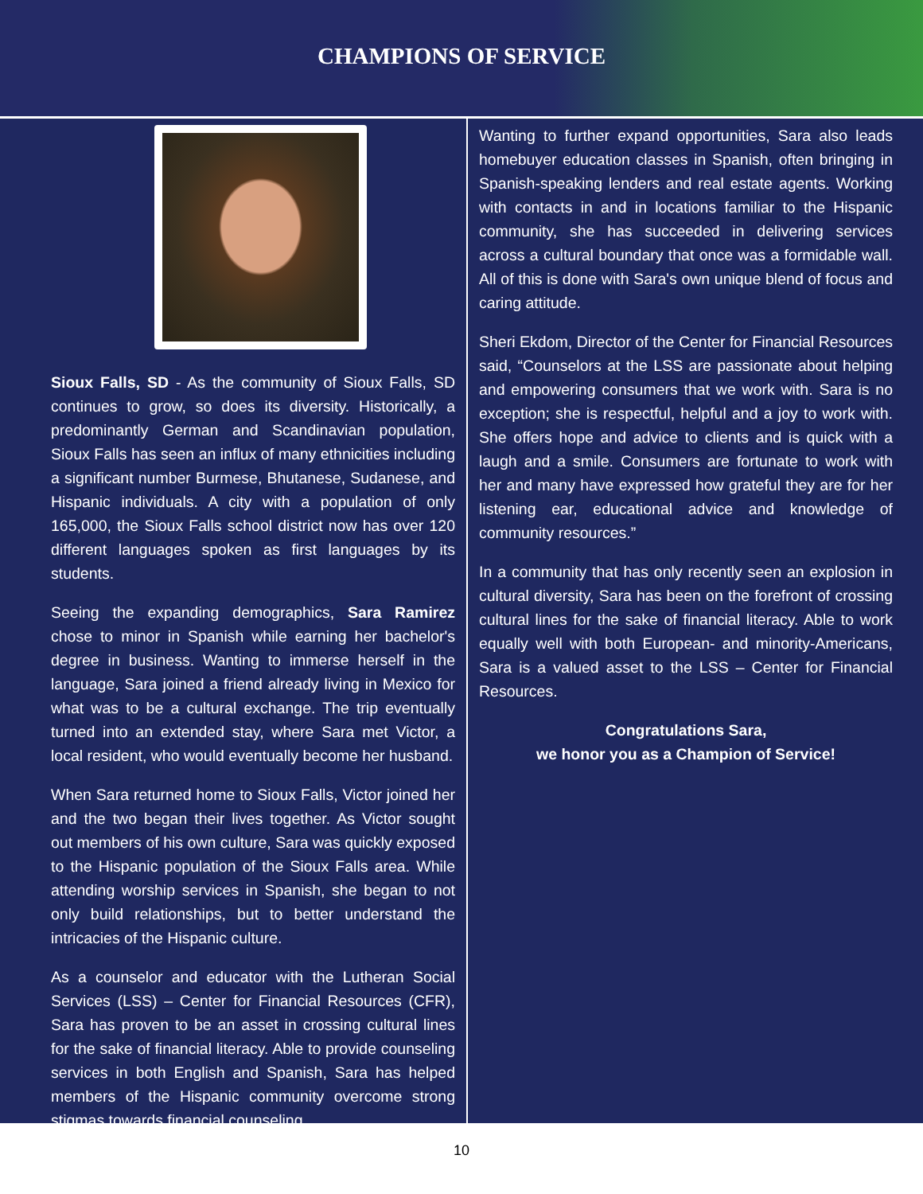CHAMPIONS OF SERVICE
Sioux Falls, SD - As the community of Sioux Falls, SD continues to grow, so does its diversity. Historically, a predominantly German and Scandinavian population, Sioux Falls has seen an influx of many ethnicities including a significant number Burmese, Bhutanese, Sudanese, and Hispanic individuals. A city with a population of only 165,000, the Sioux Falls school district now has over 120 different languages spoken as first languages by its students.
Seeing the expanding demographics, Sara Ramirez chose to minor in Spanish while earning her bachelor's degree in business. Wanting to immerse herself in the language, Sara joined a friend already living in Mexico for what was to be a cultural exchange. The trip eventually turned into an extended stay, where Sara met Victor, a local resident, who would eventually become her husband.
When Sara returned home to Sioux Falls, Victor joined her and the two began their lives together. As Victor sought out members of his own culture, Sara was quickly exposed to the Hispanic population of the Sioux Falls area. While attending worship services in Spanish, she began to not only build relationships, but to better understand the intricacies of the Hispanic culture.
As a counselor and educator with the Lutheran Social Services (LSS) – Center for Financial Resources (CFR), Sara has proven to be an asset in crossing cultural lines for the sake of financial literacy. Able to provide counseling services in both English and Spanish, Sara has helped members of the Hispanic community overcome strong stigmas towards financial counseling.
Wanting to further expand opportunities, Sara also leads homebuyer education classes in Spanish, often bringing in Spanish-speaking lenders and real estate agents. Working with contacts in and in locations familiar to the Hispanic community, she has succeeded in delivering services across a cultural boundary that once was a formidable wall. All of this is done with Sara's own unique blend of focus and caring attitude.
Sheri Ekdom, Director of the Center for Financial Resources said, “Counselors at the LSS are passionate about helping and empowering consumers that we work with. Sara is no exception; she is respectful, helpful and a joy to work with. She offers hope and advice to clients and is quick with a laugh and a smile. Consumers are fortunate to work with her and many have expressed how grateful they are for her listening ear, educational advice and knowledge of community resources.”
In a community that has only recently seen an explosion in cultural diversity, Sara has been on the forefront of crossing cultural lines for the sake of financial literacy. Able to work equally well with both European- and minority-Americans, Sara is a valued asset to the LSS – Center for Financial Resources.
Congratulations Sara,
we honor you as a Champion of Service!
10